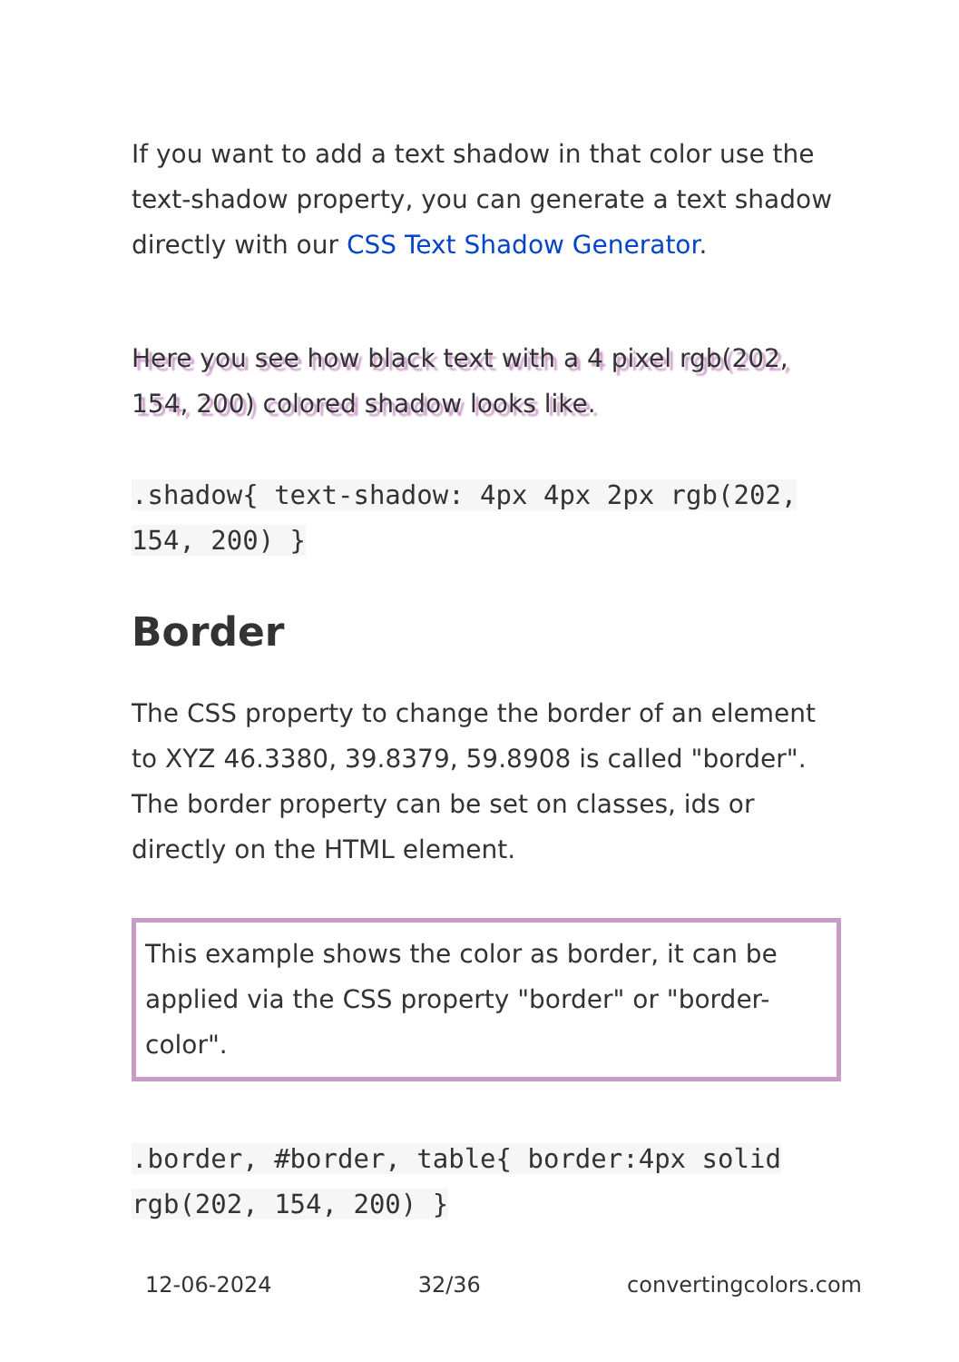If you want to add a text shadow in that color use the text-shadow property, you can generate a text shadow directly with our CSS Text Shadow Generator.
Here you see how black text with a 4 pixel rgb(202, 154, 200) colored shadow looks like.
.shadow{ text-shadow: 4px 4px 2px rgb(202, 154, 200) }
Border
The CSS property to change the border of an element to XYZ 46.3380, 39.8379, 59.8908 is called "border". The border property can be set on classes, ids or directly on the HTML element.
This example shows the color as border, it can be applied via the CSS property "border" or "border-color".
.border, #border, table{ border:4px solid rgb(202, 154, 200) }
12-06-2024 32/36 convertingcolors.com